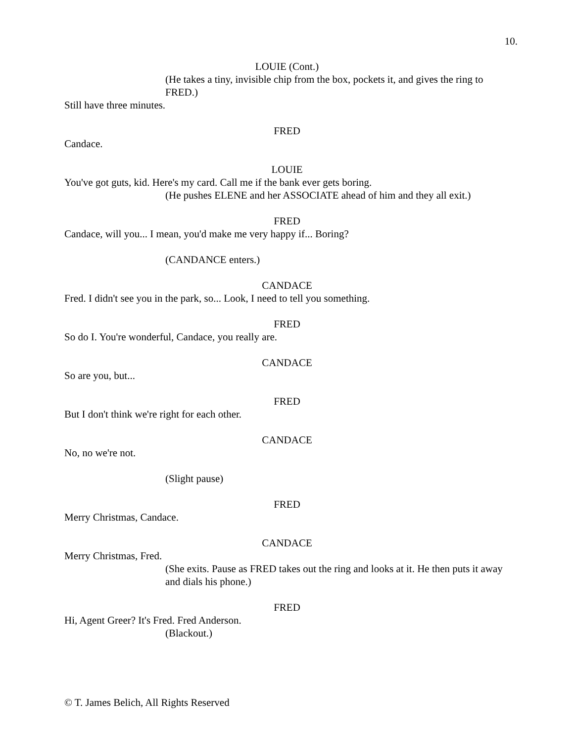10.
LOUIE (Cont.)
(He takes a tiny, invisible chip from the box, pockets it, and gives the ring to FRED.)
Still have three minutes.
FRED
Candace.
LOUIE
You've got guts, kid. Here's my card. Call me if the bank ever gets boring.
(He pushes ELENE and her ASSOCIATE ahead of him and they all exit.)
FRED
Candace, will you... I mean, you'd make me very happy if... Boring?
(CANDANCE enters.)
CANDACE
Fred. I didn't see you in the park, so... Look, I need to tell you something.
FRED
So do I. You're wonderful, Candace, you really are.
CANDACE
So are you, but...
FRED
But I don't think we're right for each other.
CANDACE
No, no we're not.
(Slight pause)
FRED
Merry Christmas, Candace.
CANDACE
Merry Christmas, Fred.
(She exits. Pause as FRED takes out the ring and looks at it. He then puts it away and dials his phone.)
FRED
Hi, Agent Greer? It's Fred. Fred Anderson.
(Blackout.)
© T. James Belich, All Rights Reserved